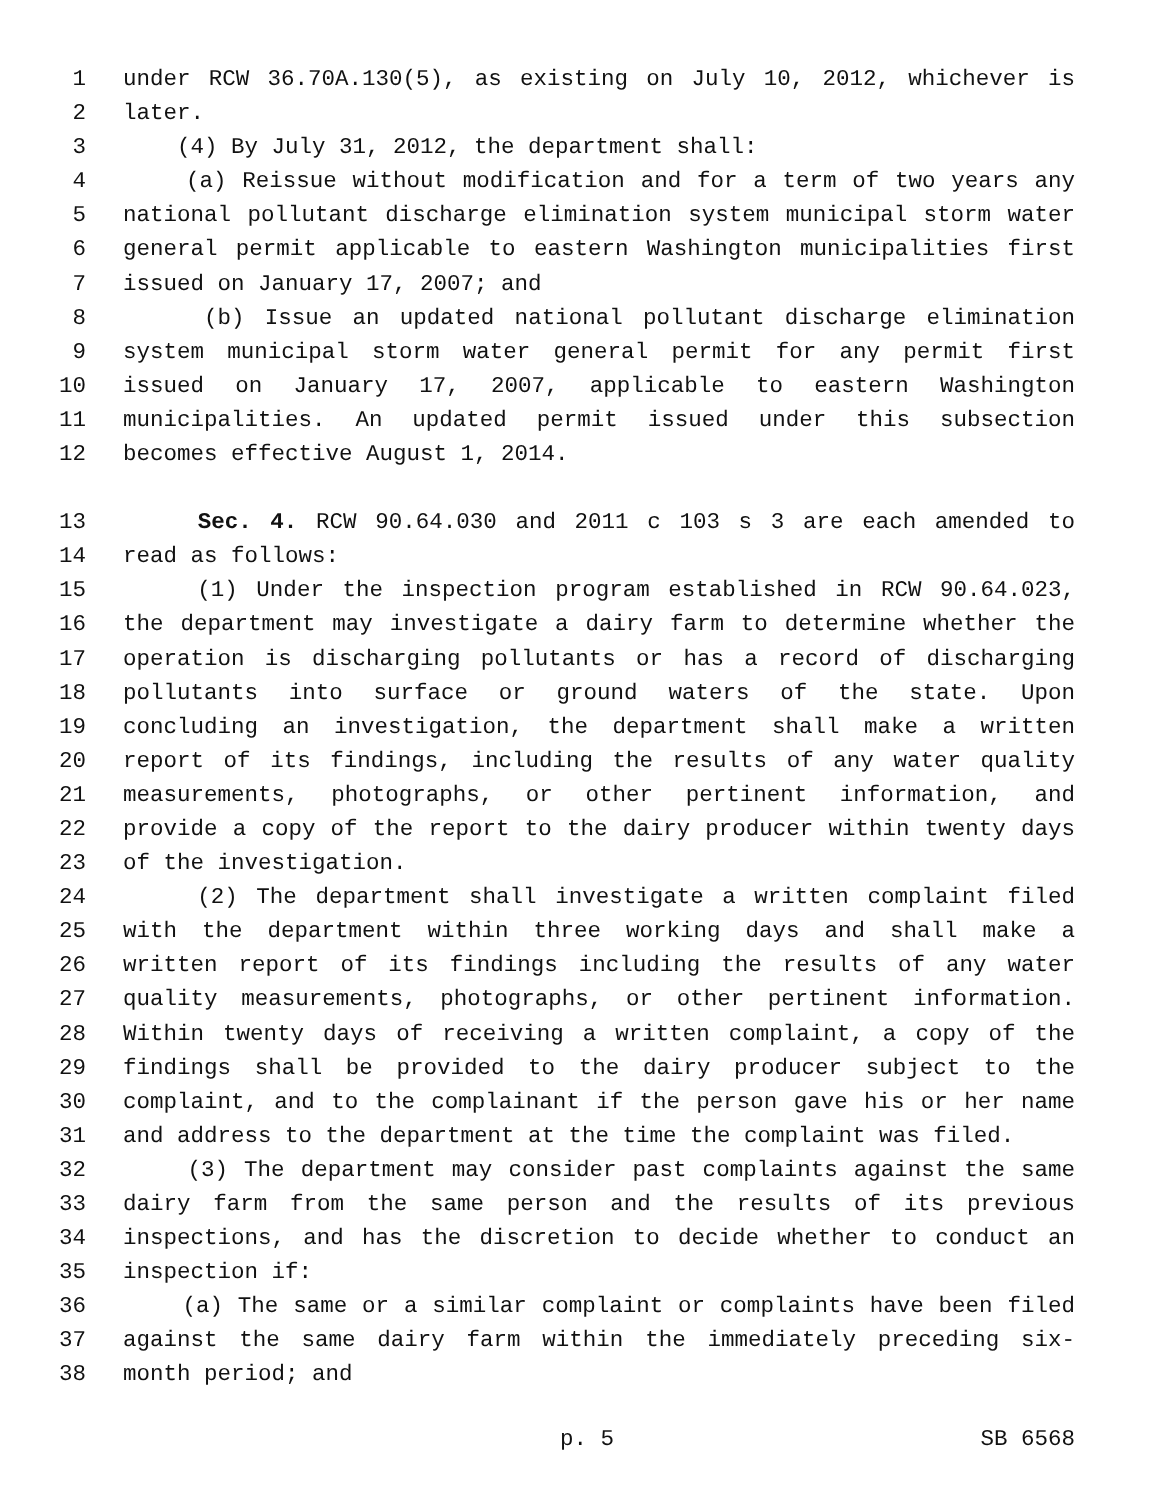1 under RCW 36.70A.130(5), as existing on July 10, 2012, whichever is
2 later.
3 (4) By July 31, 2012, the department shall:
4 (a) Reissue without modification and for a term of two years any
5 national pollutant discharge elimination system municipal storm water
6 general permit applicable to eastern Washington municipalities first
7 issued on January 17, 2007; and
8 (b) Issue an updated national pollutant discharge elimination
9 system municipal storm water general permit for any permit first
10 issued on January 17, 2007, applicable to eastern Washington
11 municipalities. An updated permit issued under this subsection
12 becomes effective August 1, 2014.
13 Sec. 4. RCW 90.64.030 and 2011 c 103 s 3 are each amended to
14 read as follows:
15 (1) Under the inspection program established in RCW 90.64.023,
16 the department may investigate a dairy farm to determine whether the
17 operation is discharging pollutants or has a record of discharging
18 pollutants into surface or ground waters of the state. Upon
19 concluding an investigation, the department shall make a written
20 report of its findings, including the results of any water quality
21 measurements, photographs, or other pertinent information, and
22 provide a copy of the report to the dairy producer within twenty days
23 of the investigation.
24 (2) The department shall investigate a written complaint filed
25 with the department within three working days and shall make a
26 written report of its findings including the results of any water
27 quality measurements, photographs, or other pertinent information.
28 Within twenty days of receiving a written complaint, a copy of the
29 findings shall be provided to the dairy producer subject to the
30 complaint, and to the complainant if the person gave his or her name
31 and address to the department at the time the complaint was filed.
32 (3) The department may consider past complaints against the same
33 dairy farm from the same person and the results of its previous
34 inspections, and has the discretion to decide whether to conduct an
35 inspection if:
36 (a) The same or a similar complaint or complaints have been filed
37 against the same dairy farm within the immediately preceding six-
38 month period; and
p. 5 SB 6568